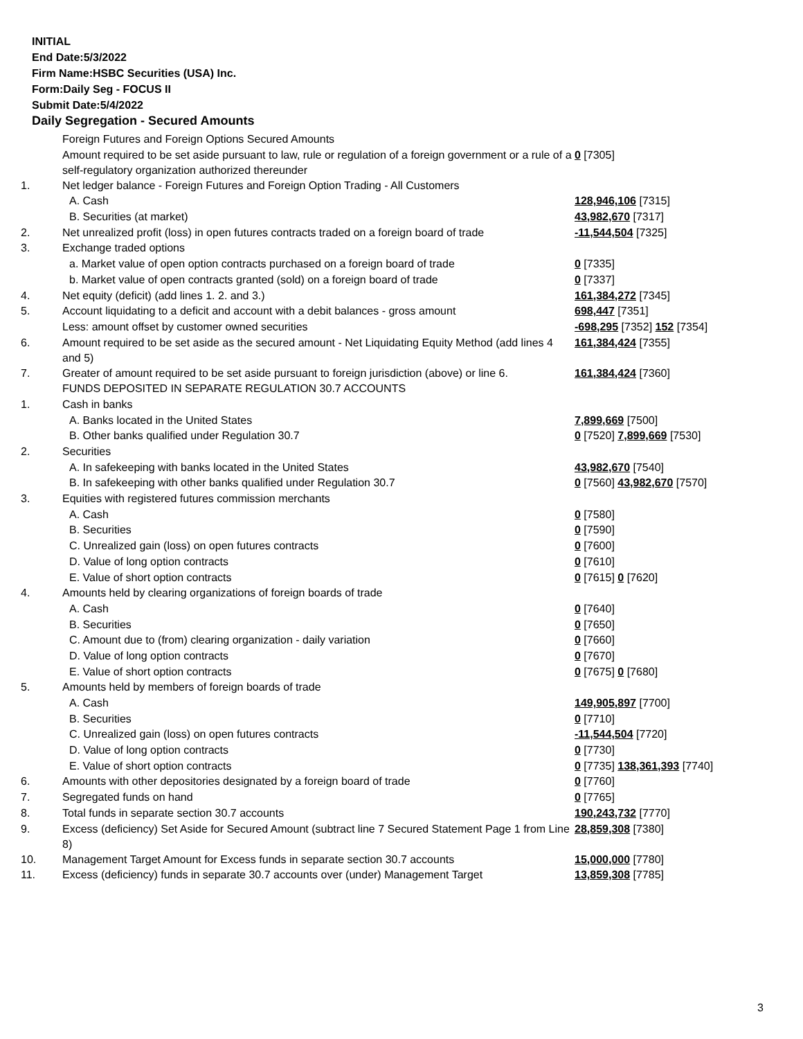INITIAL
End Date:5/3/2022
Firm Name:HSBC Securities (USA) Inc.
Form:Daily Seg - FOCUS II
Submit Date:5/4/2022
Daily Segregation - Secured Amounts
| | Foreign Futures and Foreign Options Secured Amounts | |
| | Amount required to be set aside pursuant to law, rule or regulation of a foreign government or a rule of a self-regulatory organization authorized thereunder | 0 [7305] |
| 1. | Net ledger balance - Foreign Futures and Foreign Option Trading - All Customers | |
| | A. Cash | 128,946,106 [7315] |
| | B. Securities (at market) | 43,982,670 [7317] |
| 2. | Net unrealized profit (loss) in open futures contracts traded on a foreign board of trade | -11,544,504 [7325] |
| 3. | Exchange traded options | |
| | a. Market value of open option contracts purchased on a foreign board of trade | 0 [7335] |
| | b. Market value of open contracts granted (sold) on a foreign board of trade | 0 [7337] |
| 4. | Net equity (deficit) (add lines 1. 2. and 3.) | 161,384,272 [7345] |
| 5. | Account liquidating to a deficit and account with a debit balances - gross amount | 698,447 [7351] |
| | Less: amount offset by customer owned securities | -698,295 [7352] 152 [7354] |
| 6. | Amount required to be set aside as the secured amount - Net Liquidating Equity Method (add lines 4 and 5) | 161,384,424 [7355] |
| 7. | Greater of amount required to be set aside pursuant to foreign jurisdiction (above) or line 6. | 161,384,424 [7360] |
| | FUNDS DEPOSITED IN SEPARATE REGULATION 30.7 ACCOUNTS | |
| 1. | Cash in banks | |
| | A. Banks located in the United States | 7,899,669 [7500] |
| | B. Other banks qualified under Regulation 30.7 | 0 [7520] 7,899,669 [7530] |
| 2. | Securities | |
| | A. In safekeeping with banks located in the United States | 43,982,670 [7540] |
| | B. In safekeeping with other banks qualified under Regulation 30.7 | 0 [7560] 43,982,670 [7570] |
| 3. | Equities with registered futures commission merchants | |
| | A. Cash | 0 [7580] |
| | B. Securities | 0 [7590] |
| | C. Unrealized gain (loss) on open futures contracts | 0 [7600] |
| | D. Value of long option contracts | 0 [7610] |
| | E. Value of short option contracts | 0 [7615] 0 [7620] |
| 4. | Amounts held by clearing organizations of foreign boards of trade | |
| | A. Cash | 0 [7640] |
| | B. Securities | 0 [7650] |
| | C. Amount due to (from) clearing organization - daily variation | 0 [7660] |
| | D. Value of long option contracts | 0 [7670] |
| | E. Value of short option contracts | 0 [7675] 0 [7680] |
| 5. | Amounts held by members of foreign boards of trade | |
| | A. Cash | 149,905,897 [7700] |
| | B. Securities | 0 [7710] |
| | C. Unrealized gain (loss) on open futures contracts | -11,544,504 [7720] |
| | D. Value of long option contracts | 0 [7730] |
| | E. Value of short option contracts | 0 [7735] 138,361,393 [7740] |
| 6. | Amounts with other depositories designated by a foreign board of trade | 0 [7760] |
| 7. | Segregated funds on hand | 0 [7765] |
| 8. | Total funds in separate section 30.7 accounts | 190,243,732 [7770] |
| 9. | Excess (deficiency) Set Aside for Secured Amount (subtract line 7 Secured Statement Page 1 from Line 8) | 28,859,308 [7380] |
| 10. | Management Target Amount for Excess funds in separate section 30.7 accounts | 15,000,000 [7780] |
| 11. | Excess (deficiency) funds in separate 30.7 accounts over (under) Management Target | 13,859,308 [7785] |
3